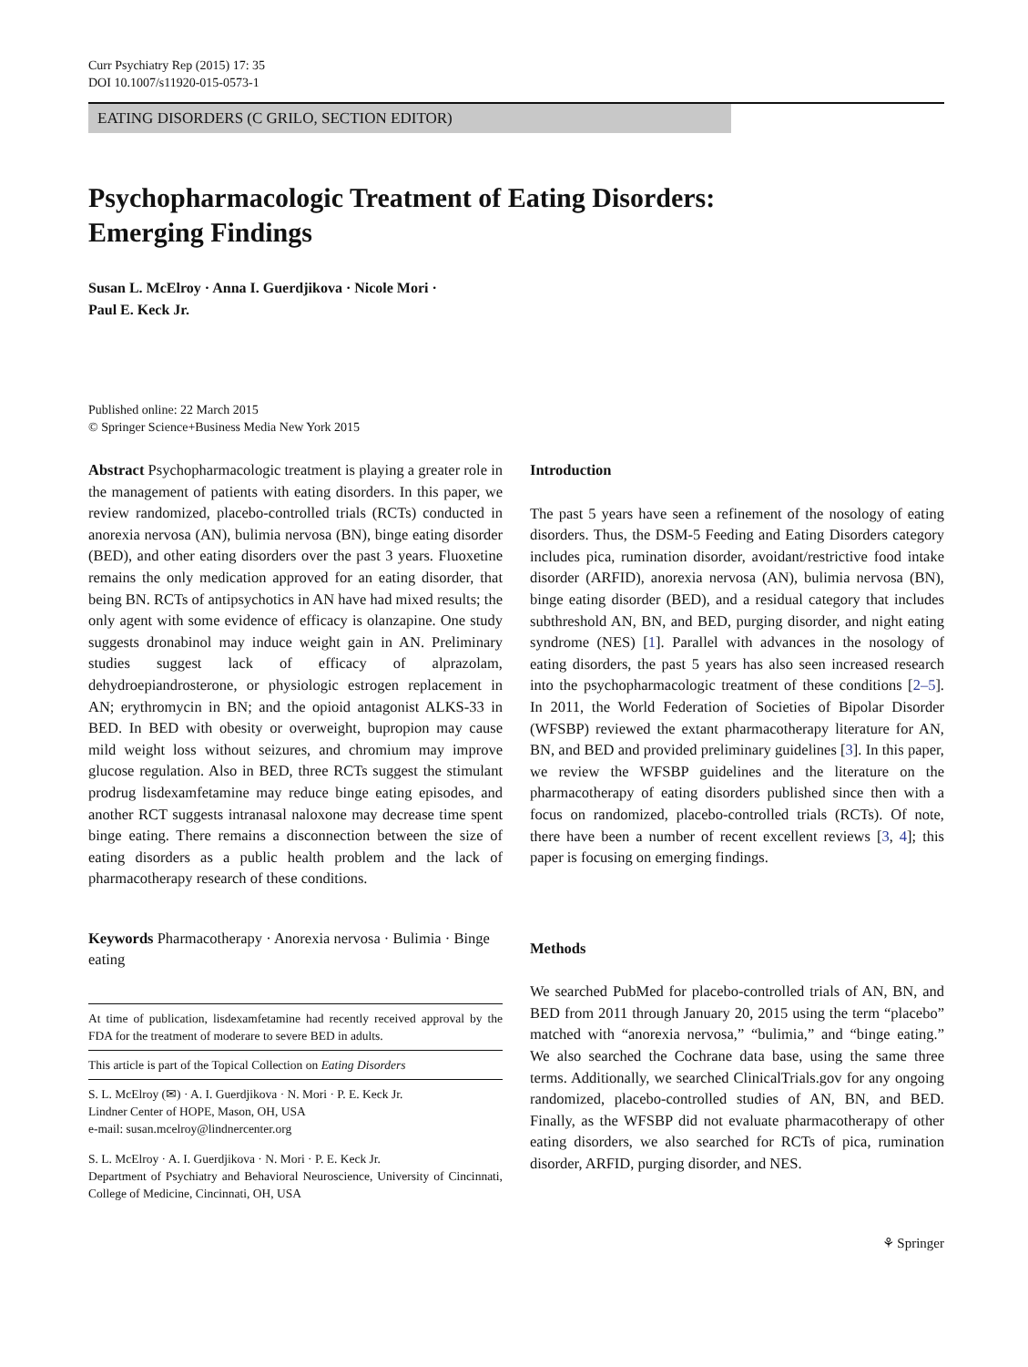Curr Psychiatry Rep (2015) 17: 35
DOI 10.1007/s11920-015-0573-1
EATING DISORDERS (C GRILO, SECTION EDITOR)
Psychopharmacologic Treatment of Eating Disorders:
Emerging Findings
Susan L. McElroy · Anna I. Guerdjikova · Nicole Mori ·
Paul E. Keck Jr.
Published online: 22 March 2015
© Springer Science+Business Media New York 2015
Abstract Psychopharmacologic treatment is playing a greater role in the management of patients with eating disorders. In this paper, we review randomized, placebo-controlled trials (RCTs) conducted in anorexia nervosa (AN), bulimia nervosa (BN), binge eating disorder (BED), and other eating disorders over the past 3 years. Fluoxetine remains the only medication approved for an eating disorder, that being BN. RCTs of antipsychotics in AN have had mixed results; the only agent with some evidence of efficacy is olanzapine. One study suggests dronabinol may induce weight gain in AN. Preliminary studies suggest lack of efficacy of alprazolam, dehydroepiandrosterone, or physiologic estrogen replacement in AN; erythromycin in BN; and the opioid antagonist ALKS-33 in BED. In BED with obesity or overweight, bupropion may cause mild weight loss without seizures, and chromium may improve glucose regulation. Also in BED, three RCTs suggest the stimulant prodrug lisdexamfetamine may reduce binge eating episodes, and another RCT suggests intranasal naloxone may decrease time spent binge eating. There remains a disconnection between the size of eating disorders as a public health problem and the lack of pharmacotherapy research of these conditions.
Keywords Pharmacotherapy · Anorexia nervosa · Bulimia · Binge eating
At time of publication, lisdexamfetamine had recently received approval by the FDA for the treatment of moderare to severe BED in adults.
This article is part of the Topical Collection on Eating Disorders
S. L. McElroy (✉) · A. I. Guerdjikova · N. Mori · P. E. Keck Jr.
Lindner Center of HOPE, Mason, OH, USA
e-mail: susan.mcelroy@lindnercenter.org
S. L. McElroy · A. I. Guerdjikova · N. Mori · P. E. Keck Jr.
Department of Psychiatry and Behavioral Neuroscience, University of Cincinnati, College of Medicine, Cincinnati, OH, USA
Introduction
The past 5 years have seen a refinement of the nosology of eating disorders. Thus, the DSM-5 Feeding and Eating Disorders category includes pica, rumination disorder, avoidant/restrictive food intake disorder (ARFID), anorexia nervosa (AN), bulimia nervosa (BN), binge eating disorder (BED), and a residual category that includes subthreshold AN, BN, and BED, purging disorder, and night eating syndrome (NES) [1]. Parallel with advances in the nosology of eating disorders, the past 5 years has also seen increased research into the psychopharmacologic treatment of these conditions [2–5]. In 2011, the World Federation of Societies of Bipolar Disorder (WFSBP) reviewed the extant pharmacotherapy literature for AN, BN, and BED and provided preliminary guidelines [3]. In this paper, we review the WFSBP guidelines and the literature on the pharmacotherapy of eating disorders published since then with a focus on randomized, placebo-controlled trials (RCTs). Of note, there have been a number of recent excellent reviews [3, 4]; this paper is focusing on emerging findings.
Methods
We searched PubMed for placebo-controlled trials of AN, BN, and BED from 2011 through January 20, 2015 using the term “placebo” matched with “anorexia nervosa,” “bulimia,” and “binge eating.” We also searched the Cochrane data base, using the same three terms. Additionally, we searched ClinicalTrials.gov for any ongoing randomized, placebo-controlled studies of AN, BN, and BED. Finally, as the WFSBP did not evaluate pharmacotherapy of other eating disorders, we also searched for RCTs of pica, rumination disorder, ARFID, purging disorder, and NES.
⚘ Springer